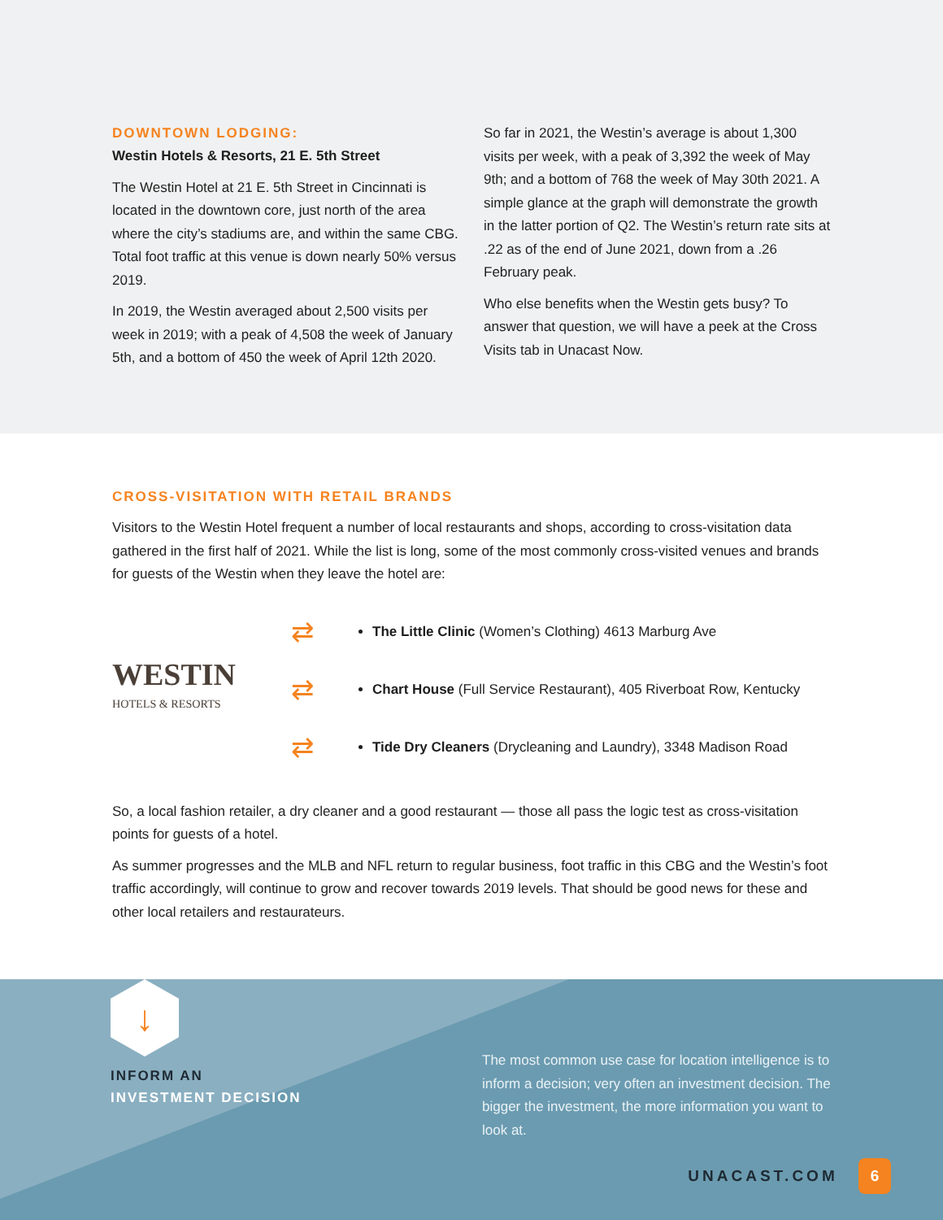DOWNTOWN LODGING:
Westin Hotels & Resorts, 21 E. 5th Street
The Westin Hotel at 21 E. 5th Street in Cincinnati is located in the downtown core, just north of the area where the city’s stadiums are, and within the same CBG. Total foot traffic at this venue is down nearly 50% versus 2019.
In 2019, the Westin averaged about 2,500 visits per week in 2019; with a peak of 4,508 the week of January 5th, and a bottom of 450 the week of April 12th 2020.
So far in 2021, the Westin’s average is about 1,300 visits per week, with a peak of 3,392 the week of May 9th; and a bottom of 768 the week of May 30th 2021. A simple glance at the graph will demonstrate the growth in the latter portion of Q2. The Westin’s return rate sits at .22 as of the end of June 2021, down from a .26 February peak.
Who else benefits when the Westin gets busy? To answer that question, we will have a peek at the Cross Visits tab in Unacast Now.
CROSS-VISITATION WITH RETAIL BRANDS
Visitors to the Westin Hotel frequent a number of local restaurants and shops, according to cross-visitation data gathered in the first half of 2021. While the list is long, some of the most commonly cross-visited venues and brands for guests of the Westin when they leave the hotel are:
WESTIN
HOTELS & RESORTS
⇄
⇄
⇄
The Little Clinic (Women’s Clothing) 4613 Marburg Ave
Chart House (Full Service Restaurant), 405 Riverboat Row, Kentucky
Tide Dry Cleaners (Drycleaning and Laundry), 3348 Madison Road
So, a local fashion retailer, a dry cleaner and a good restaurant — those all pass the logic test as cross-visitation points for guests of a hotel.
As summer progresses and the MLB and NFL return to regular business, foot traffic in this CBG and the Westin’s foot traffic accordingly, will continue to grow and recover towards 2019 levels. That should be good news for these and other local retailers and restaurateurs.
↓
INFORM AN
INVESTMENT DECISION
The most common use case for location intelligence is to inform a decision; very often an investment decision. The bigger the investment, the more information you want to look at.
UNACAST.COM 6